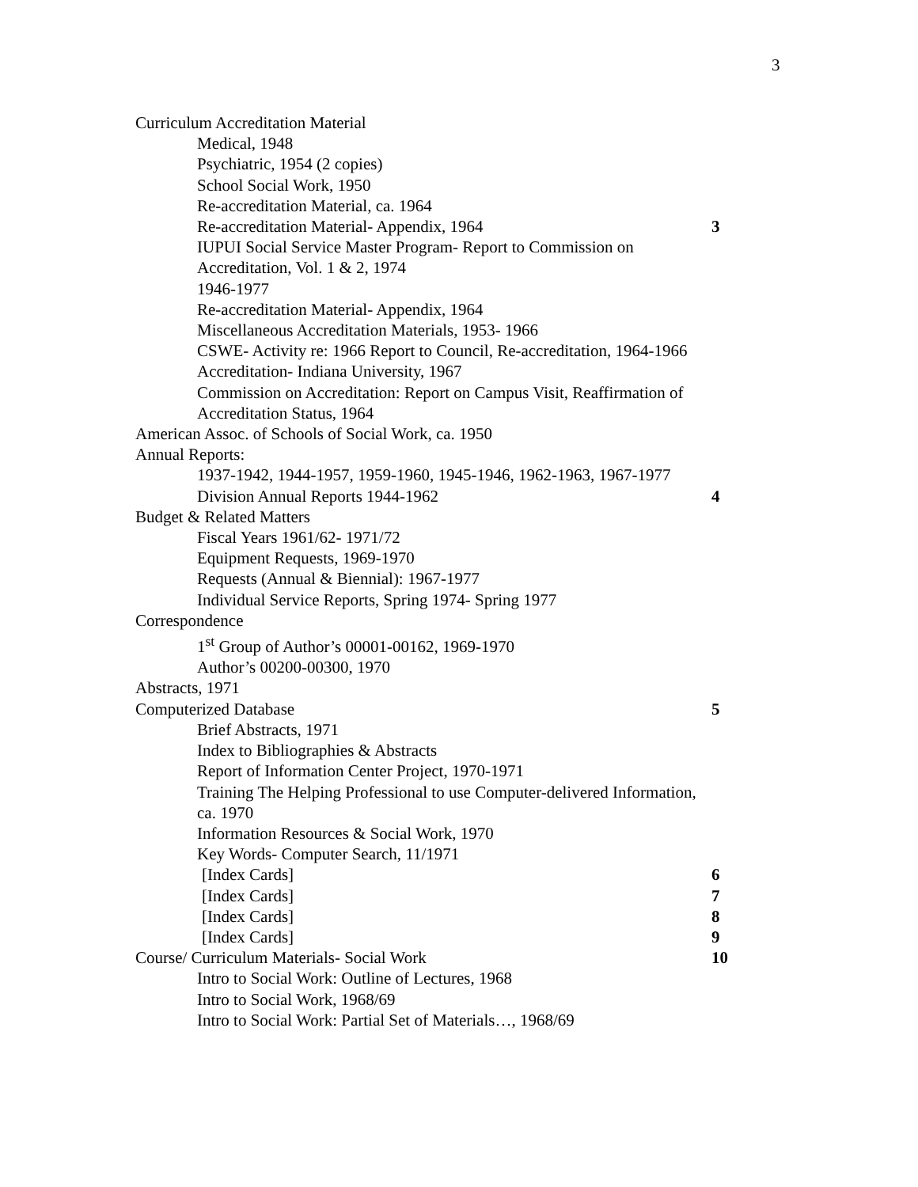3
Curriculum Accreditation Material
Medical, 1948
Psychiatric, 1954 (2 copies)
School Social Work, 1950
Re-accreditation Material, ca. 1964
Re-accreditation Material- Appendix, 1964 3
IUPUI Social Service Master Program- Report to Commission on Accreditation, Vol. 1 & 2, 1974
1946-1977
Re-accreditation Material- Appendix, 1964
Miscellaneous Accreditation Materials, 1953- 1966
CSWE- Activity re: 1966 Report to Council, Re-accreditation, 1964-1966
Accreditation- Indiana University, 1967
Commission on Accreditation: Report on Campus Visit, Reaffirmation of Accreditation Status, 1964
American Assoc. of Schools of Social Work, ca. 1950
Annual Reports:
1937-1942, 1944-1957, 1959-1960, 1945-1946, 1962-1963, 1967-1977
Division Annual Reports 1944-1962 4
Budget & Related Matters
Fiscal Years 1961/62- 1971/72
Equipment Requests, 1969-1970
Requests (Annual & Biennial): 1967-1977
Individual Service Reports, Spring 1974- Spring 1977
Correspondence
1<sup>st</sup> Group of Author’s 00001-00162, 1969-1970
Author’s 00200-00300, 1970
Abstracts, 1971
Computerized Database 5
Brief Abstracts, 1971
Index to Bibliographies & Abstracts
Report of Information Center Project, 1970-1971
Training The Helping Professional to use Computer-delivered Information, ca. 1970
Information Resources & Social Work, 1970
Key Words- Computer Search, 11/1971
[Index Cards] 6
[Index Cards] 7
[Index Cards] 8
[Index Cards] 9
Course/ Curriculum Materials- Social Work 10
Intro to Social Work: Outline of Lectures, 1968
Intro to Social Work, 1968/69
Intro to Social Work: Partial Set of Materials…, 1968/69